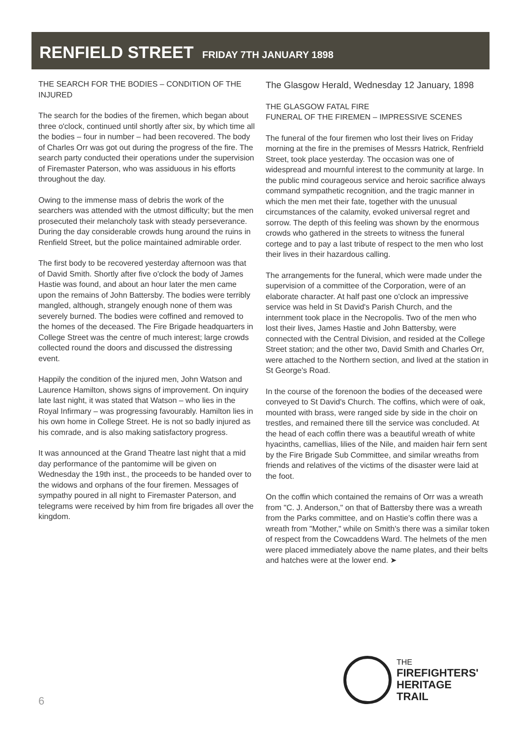RENFIELD STREET FRIDAY 7TH JANUARY 1898
THE SEARCH FOR THE BODIES – CONDITION OF THE INJURED
The search for the bodies of the firemen, which began about three o'clock, continued until shortly after six, by which time all the bodies – four in number – had been recovered. The body of Charles Orr was got out during the progress of the fire. The search party conducted their operations under the supervision of Firemaster Paterson, who was assiduous in his efforts throughout the day.
Owing to the immense mass of debris the work of the searchers was attended with the utmost difficulty; but the men prosecuted their melancholy task with steady perseverance. During the day considerable crowds hung around the ruins in Renfield Street, but the police maintained admirable order.
The first body to be recovered yesterday afternoon was that of David Smith. Shortly after five o'clock the body of James Hastie was found, and about an hour later the men came upon the remains of John Battersby. The bodies were terribly mangled, although, strangely enough none of them was severely burned. The bodies were coffined and removed to the homes of the deceased. The Fire Brigade headquarters in College Street was the centre of much interest; large crowds collected round the doors and discussed the distressing event.
Happily the condition of the injured men, John Watson and Laurence Hamilton, shows signs of improvement. On inquiry late last night, it was stated that Watson – who lies in the Royal Infirmary – was progressing favourably. Hamilton lies in his own home in College Street. He is not so badly injured as his comrade, and is also making satisfactory progress.
It was announced at the Grand Theatre last night that a mid day performance of the pantomime will be given on Wednesday the 19th inst., the proceeds to be handed over to the widows and orphans of the four firemen. Messages of sympathy poured in all night to Firemaster Paterson, and telegrams were received by him from fire brigades all over the kingdom.
The Glasgow Herald, Wednesday 12 January, 1898
THE GLASGOW FATAL FIRE
FUNERAL OF THE FIREMEN – IMPRESSIVE SCENES
The funeral of the four firemen who lost their lives on Friday morning at the fire in the premises of Messrs Hatrick, Renfrield Street, took place yesterday. The occasion was one of widespread and mournful interest to the community at large. In the public mind courageous service and heroic sacrifice always command sympathetic recognition, and the tragic manner in which the men met their fate, together with the unusual circumstances of the calamity, evoked universal regret and sorrow. The depth of this feeling was shown by the enormous crowds who gathered in the streets to witness the funeral cortege and to pay a last tribute of respect to the men who lost their lives in their hazardous calling.
The arrangements for the funeral, which were made under the supervision of a committee of the Corporation, were of an elaborate character. At half past one o'clock an impressive service was held in St David's Parish Church, and the internment took place in the Necropolis. Two of the men who lost their lives, James Hastie and John Battersby, were connected with the Central Division, and resided at the College Street station; and the other two, David Smith and Charles Orr, were attached to the Northern section, and lived at the station in St George's Road.
In the course of the forenoon the bodies of the deceased were conveyed to St David's Church. The coffins, which were of oak, mounted with brass, were ranged side by side in the choir on trestles, and remained there till the service was concluded. At the head of each coffin there was a beautiful wreath of white hyacinths, camellias, lilies of the Nile, and maiden hair fern sent by the Fire Brigade Sub Committee, and similar wreaths from friends and relatives of the victims of the disaster were laid at the foot.
On the coffin which contained the remains of Orr was a wreath from "C. J. Anderson," on that of Battersby there was a wreath from the Parks committee, and on Hastie's coffin there was a wreath from "Mother," while on Smith's there was a similar token of respect from the Cowcaddens Ward. The helmets of the men were placed immediately above the name plates, and their belts and hatches were at the lower end. ➤
THE
FIREFIGHTERS'
HERITAGE
TRAIL
6